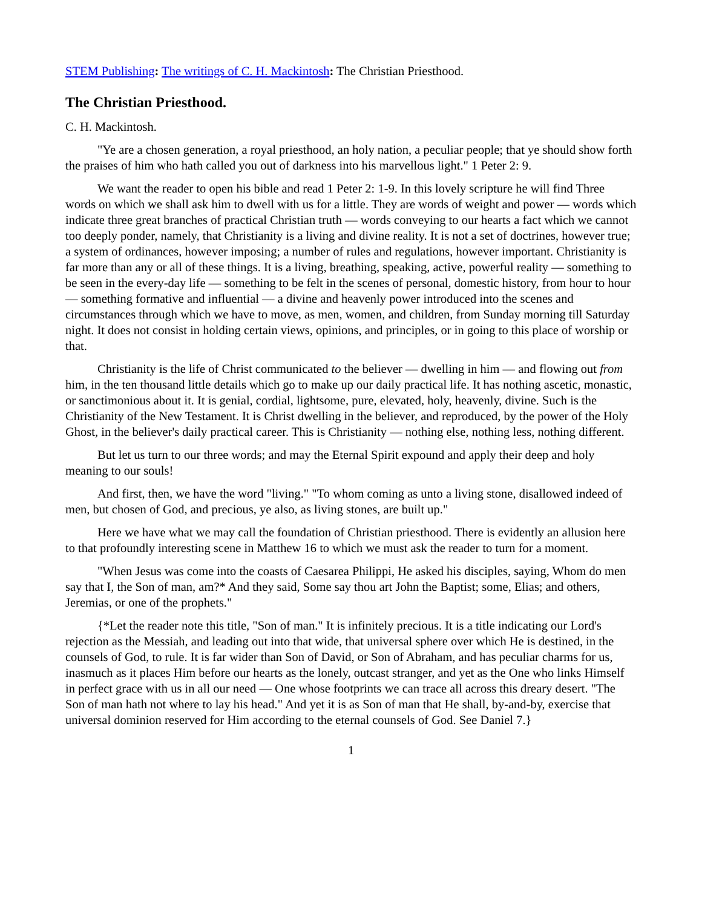STEM Publishing: The writings of C. H. Mackintosh: The Christian Priesthood.
The Christian Priesthood.
C. H. Mackintosh.
"Ye are a chosen generation, a royal priesthood, an holy nation, a peculiar people; that ye should show forth the praises of him who hath called you out of darkness into his marvellous light." 1 Peter 2: 9.
We want the reader to open his bible and read 1 Peter 2: 1-9. In this lovely scripture he will find Three words on which we shall ask him to dwell with us for a little. They are words of weight and power — words which indicate three great branches of practical Christian truth — words conveying to our hearts a fact which we cannot too deeply ponder, namely, that Christianity is a living and divine reality. It is not a set of doctrines, however true; a system of ordinances, however imposing; a number of rules and regulations, however important. Christianity is far more than any or all of these things. It is a living, breathing, speaking, active, powerful reality — something to be seen in the every-day life — something to be felt in the scenes of personal, domestic history, from hour to hour — something formative and influential — a divine and heavenly power introduced into the scenes and circumstances through which we have to move, as men, women, and children, from Sunday morning till Saturday night. It does not consist in holding certain views, opinions, and principles, or in going to this place of worship or that.
Christianity is the life of Christ communicated to the believer — dwelling in him — and flowing out from him, in the ten thousand little details which go to make up our daily practical life. It has nothing ascetic, monastic, or sanctimonious about it. It is genial, cordial, lightsome, pure, elevated, holy, heavenly, divine. Such is the Christianity of the New Testament. It is Christ dwelling in the believer, and reproduced, by the power of the Holy Ghost, in the believer's daily practical career. This is Christianity — nothing else, nothing less, nothing different.
But let us turn to our three words; and may the Eternal Spirit expound and apply their deep and holy meaning to our souls!
And first, then, we have the word "living." "To whom coming as unto a living stone, disallowed indeed of men, but chosen of God, and precious, ye also, as living stones, are built up."
Here we have what we may call the foundation of Christian priesthood. There is evidently an allusion here to that profoundly interesting scene in Matthew 16 to which we must ask the reader to turn for a moment.
"When Jesus was come into the coasts of Caesarea Philippi, He asked his disciples, saying, Whom do men say that I, the Son of man, am?* And they said, Some say thou art John the Baptist; some, Elias; and others, Jeremias, or one of the prophets."
{*Let the reader note this title, "Son of man." It is infinitely precious. It is a title indicating our Lord's rejection as the Messiah, and leading out into that wide, that universal sphere over which He is destined, in the counsels of God, to rule. It is far wider than Son of David, or Son of Abraham, and has peculiar charms for us, inasmuch as it places Him before our hearts as the lonely, outcast stranger, and yet as the One who links Himself in perfect grace with us in all our need — One whose footprints we can trace all across this dreary desert. "The Son of man hath not where to lay his head." And yet it is as Son of man that He shall, by-and-by, exercise that universal dominion reserved for Him according to the eternal counsels of God. See Daniel 7.}
1